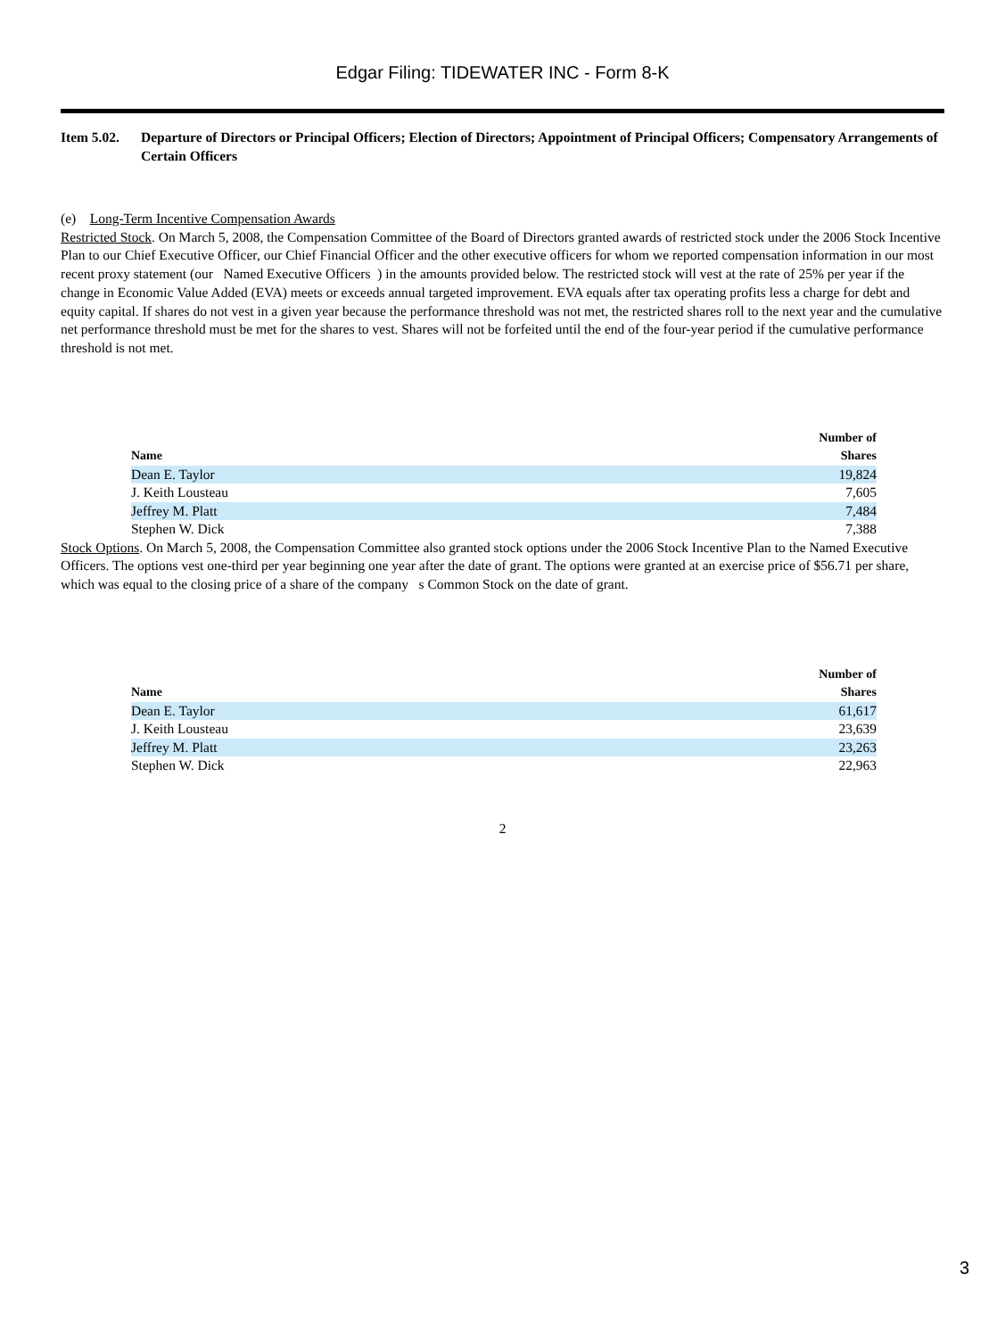Edgar Filing: TIDEWATER INC - Form 8-K
Item 5.02.
Departure of Directors or Principal Officers; Election of Directors; Appointment of Principal Officers; Compensatory Arrangements of Certain Officers
(e) Long-Term Incentive Compensation Awards
Restricted Stock. On March 5, 2008, the Compensation Committee of the Board of Directors granted awards of restricted stock under the 2006 Stock Incentive Plan to our Chief Executive Officer, our Chief Financial Officer and the other executive officers for whom we reported compensation information in our most recent proxy statement (our Named Executive Officers ) in the amounts provided below. The restricted stock will vest at the rate of 25% per year if the change in Economic Value Added (EVA) meets or exceeds annual targeted improvement. EVA equals after tax operating profits less a charge for debt and equity capital. If shares do not vest in a given year because the performance threshold was not met, the restricted shares roll to the next year and the cumulative net performance threshold must be met for the shares to vest. Shares will not be forfeited until the end of the four-year period if the cumulative performance threshold is not met.
| Name | Number of Shares |
| --- | --- |
| Dean E. Taylor | 19,824 |
| J. Keith Lousteau | 7,605 |
| Jeffrey M. Platt | 7,484 |
| Stephen W. Dick | 7,388 |
Stock Options. On March 5, 2008, the Compensation Committee also granted stock options under the 2006 Stock Incentive Plan to the Named Executive Officers. The options vest one-third per year beginning one year after the date of grant. The options were granted at an exercise price of $56.71 per share, which was equal to the closing price of a share of the company s Common Stock on the date of grant.
| Name | Number of Shares |
| --- | --- |
| Dean E. Taylor | 61,617 |
| J. Keith Lousteau | 23,639 |
| Jeffrey M. Platt | 23,263 |
| Stephen W. Dick | 22,963 |
2
3